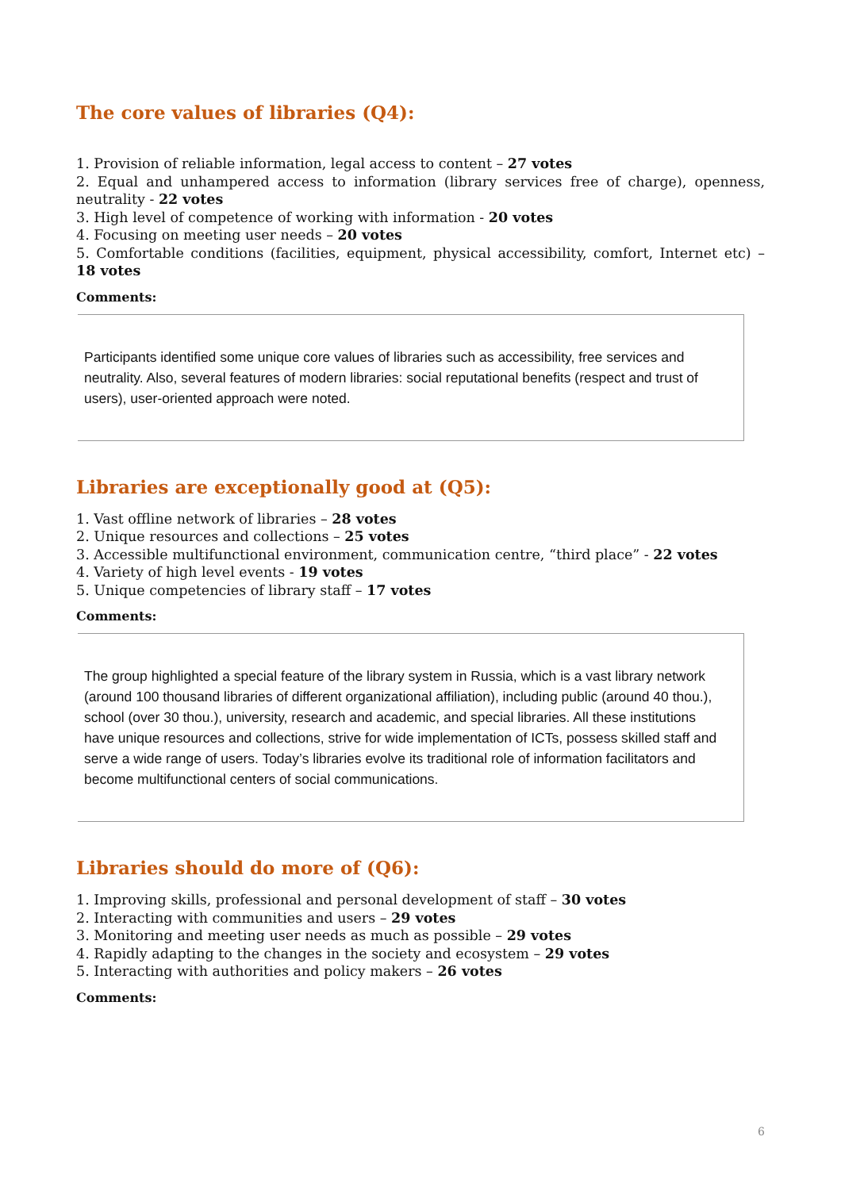The core values of libraries (Q4):
1. Provision of reliable information, legal access to content – 27 votes
2. Equal and unhampered access to information (library services free of charge), openness, neutrality - 22 votes
3. High level of competence of working with information - 20 votes
4. Focusing on meeting user needs – 20 votes
5. Comfortable conditions (facilities, equipment, physical accessibility, comfort, Internet etc) – 18 votes
Comments:
Participants identified some unique core values of libraries such as accessibility, free services and neutrality. Also, several features of modern libraries: social reputational benefits (respect and trust of users), user-oriented approach were noted.
Libraries are exceptionally good at (Q5):
1. Vast offline network of libraries – 28 votes
2. Unique resources and collections – 25 votes
3. Accessible multifunctional environment, communication centre, “third place” - 22 votes
4. Variety of high level events - 19 votes
5. Unique competencies of library staff – 17 votes
Comments:
The group highlighted a special feature of the library system in Russia, which is a vast library network (around 100 thousand libraries of different organizational affiliation), including public (around 40 thou.), school (over 30 thou.), university, research and academic, and special libraries. All these institutions have unique resources and collections, strive for wide implementation of ICTs, possess skilled staff and serve a wide range of users. Today’s libraries evolve its traditional role of information facilitators and become multifunctional centers of social communications.
Libraries should do more of (Q6):
1. Improving skills, professional and personal development of staff – 30 votes
2. Interacting with communities and users – 29 votes
3. Monitoring and meeting user needs as much as possible – 29 votes
4. Rapidly adapting to the changes in the society and ecosystem – 29 votes
5. Interacting with authorities and policy makers – 26 votes
Comments:
6